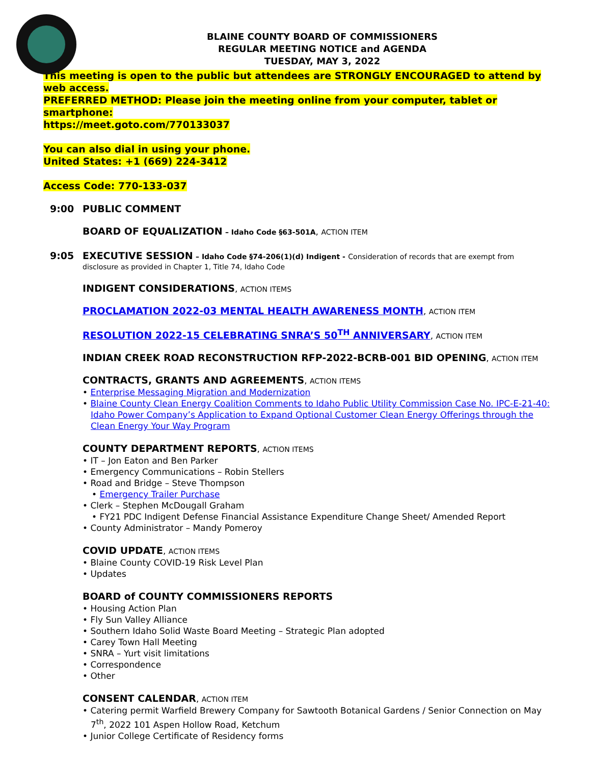BLAINE COUNTY BOARD OF COMMISSIONERS
REGULAR MEETING NOTICE and AGENDA
TUESDAY, MAY 3, 2022
This meeting is open to the public but attendees are STRONGLY ENCOURAGED to attend by web access.
PREFERRED METHOD: Please join the meeting online from your computer, tablet or smartphone:
https://meet.goto.com/770133037
You can also dial in using your phone.
United States: +1 (669) 224-3412
Access Code: 770-133-037
9:00 PUBLIC COMMENT
BOARD OF EQUALIZATION – Idaho Code §63-501A, ACTION ITEM
9:05 EXECUTIVE SESSION – Idaho Code §74-206(1)(d) Indigent - Consideration of records that are exempt from disclosure as provided in Chapter 1, Title 74, Idaho Code
INDIGENT CONSIDERATIONS, ACTION ITEMS
PROCLAMATION 2022-03 MENTAL HEALTH AWARENESS MONTH, ACTION ITEM
RESOLUTION 2022-15 CELEBRATING SNRA’S 50<sup>TH</sup> ANNIVERSARY, ACTION ITEM
INDIAN CREEK ROAD RECONSTRUCTION RFP-2022-BCRB-001 BID OPENING, ACTION ITEM
CONTRACTS, GRANTS AND AGREEMENTS, ACTION ITEMS
• Enterprise Messaging Migration and Modernization
• Blaine County Clean Energy Coalition Comments to Idaho Public Utility Commission Case No. IPC-E-21-40: Idaho Power Company’s Application to Expand Optional Customer Clean Energy Offerings through the Clean Energy Your Way Program
COUNTY DEPARTMENT REPORTS, ACTION ITEMS
• IT – Jon Eaton and Ben Parker
• Emergency Communications – Robin Stellers
• Road and Bridge – Steve Thompson
• Emergency Trailer Purchase
• Clerk – Stephen McDougall Graham
• FY21 PDC Indigent Defense Financial Assistance Expenditure Change Sheet/ Amended Report
• County Administrator – Mandy Pomeroy
COVID UPDATE, ACTION ITEMS
• Blaine County COVID-19 Risk Level Plan
• Updates
BOARD of COUNTY COMMISSIONERS REPORTS
• Housing Action Plan
• Fly Sun Valley Alliance
• Southern Idaho Solid Waste Board Meeting – Strategic Plan adopted
• Carey Town Hall Meeting
• SNRA – Yurt visit limitations
• Correspondence
• Other
CONSENT CALENDAR, ACTION ITEM
• Catering permit Warfield Brewery Company for Sawtooth Botanical Gardens / Senior Connection on May 7<sup>th</sup>, 2022 101 Aspen Hollow Road, Ketchum
• Junior College Certificate of Residency forms